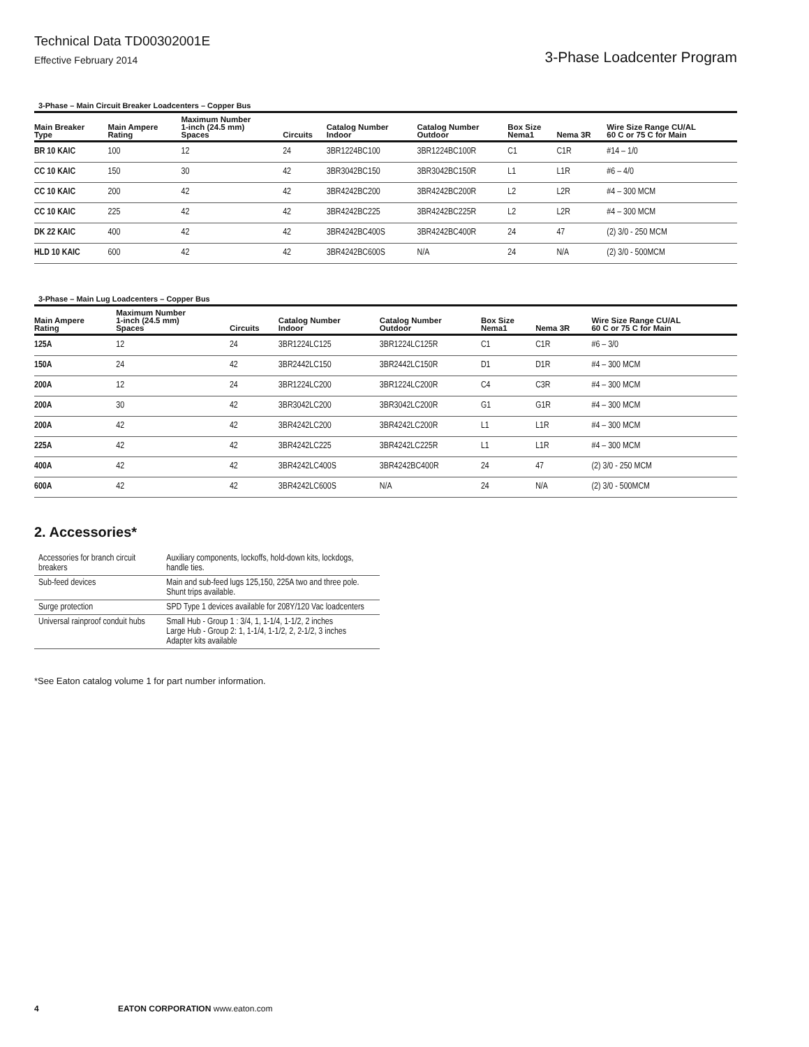Technical Data TD00302001E
Effective February 2014 3-Phase Loadcenter Program
3-Phase – Main Circuit Breaker Loadcenters – Copper Bus
| Main Breaker Type | Main Ampere Rating | Maximum Number 1-inch (24.5 mm) Spaces | Circuits | Catalog Number Indoor | Catalog Number Outdoor | Box Size Nema1 | Nema 3R | Wire Size Range CU/AL 60 C or 75 C for Main |
| --- | --- | --- | --- | --- | --- | --- | --- | --- |
| BR 10 KAIC | 100 | 12 | 24 | 3BR1224BC100 | 3BR1224BC100R | C1 | C1R | #14 – 1/0 |
| CC 10 KAIC | 150 | 30 | 42 | 3BR3042BC150 | 3BR3042BC150R | L1 | L1R | #6 – 4/0 |
| CC 10 KAIC | 200 | 42 | 42 | 3BR4242BC200 | 3BR4242BC200R | L2 | L2R | #4 – 300 MCM |
| CC 10 KAIC | 225 | 42 | 42 | 3BR4242BC225 | 3BR4242BC225R | L2 | L2R | #4 – 300 MCM |
| DK 22 KAIC | 400 | 42 | 42 | 3BR4242BC400S | 3BR4242BC400R | 24 | 47 | (2) 3/0 - 250 MCM |
| HLD 10 KAIC | 600 | 42 | 42 | 3BR4242BC600S | N/A | 24 | N/A | (2) 3/0 - 500MCM |
3-Phase – Main Lug Loadcenters – Copper Bus
| Main Ampere Rating | Maximum Number 1-inch (24.5 mm) Spaces | Circuits | Catalog Number Indoor | Catalog Number Outdoor | Box Size Nema1 | Nema 3R | Wire Size Range CU/AL 60 C or 75 C for Main |
| --- | --- | --- | --- | --- | --- | --- | --- |
| 125A | 12 | 24 | 3BR1224LC125 | 3BR1224LC125R | C1 | C1R | #6 – 3/0 |
| 150A | 24 | 42 | 3BR2442LC150 | 3BR2442LC150R | D1 | D1R | #4 – 300 MCM |
| 200A | 12 | 24 | 3BR1224LC200 | 3BR1224LC200R | C4 | C3R | #4 – 300 MCM |
| 200A | 30 | 42 | 3BR3042LC200 | 3BR3042LC200R | G1 | G1R | #4 – 300 MCM |
| 200A | 42 | 42 | 3BR4242LC200 | 3BR4242LC200R | L1 | L1R | #4 – 300 MCM |
| 225A | 42 | 42 | 3BR4242LC225 | 3BR4242LC225R | L1 | L1R | #4 – 300 MCM |
| 400A | 42 | 42 | 3BR4242LC400S | 3BR4242BC400R | 24 | 47 | (2) 3/0 - 250 MCM |
| 600A | 42 | 42 | 3BR4242LC600S | N/A | 24 | N/A | (2) 3/0 - 500MCM |
2. Accessories*
| Accessories for branch circuit breakers | Auxiliary components, lockoffs, hold-down kits, lockdogs, handle ties. |
| Sub-feed devices | Main and sub-feed lugs 125,150, 225A two and three pole. Shunt trips available. |
| Surge protection | SPD Type 1 devices available for 208Y/120 Vac loadcenters |
| Universal rainproof conduit hubs | Small Hub - Group 1 : 3/4, 1, 1-1/4, 1-1/2, 2 inches Large Hub - Group 2: 1, 1-1/4, 1-1/2, 2, 2-1/2, 3 inches Adapter kits available |
*See Eaton catalog volume 1 for part number information.
4 EATON CORPORATION www.eaton.com